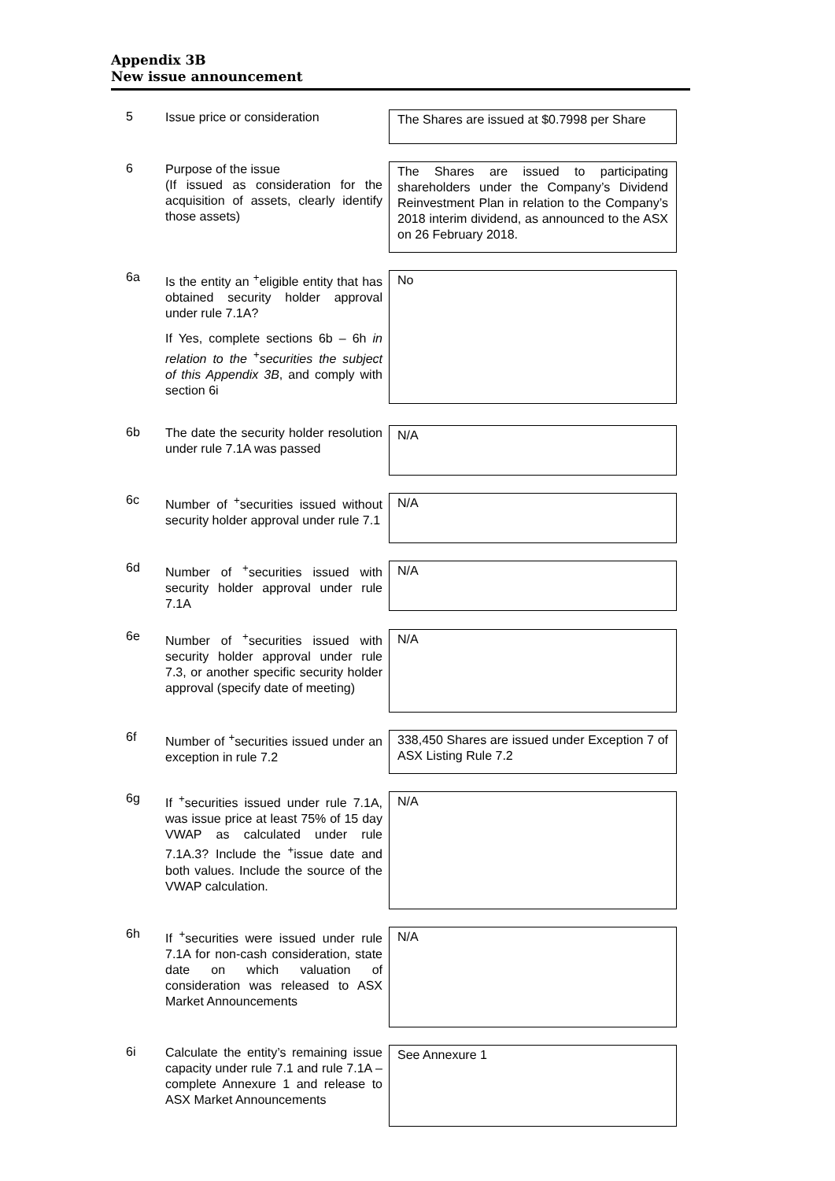Appendix 3B
New issue announcement
5
Issue price or consideration
The Shares are issued at $0.7998 per Share
6
Purpose of the issue
(If issued as consideration for the acquisition of assets, clearly identify those assets)
The Shares are issued to participating shareholders under the Company’s Dividend Reinvestment Plan in relation to the Company’s 2018 interim dividend, as announced to the ASX on 26 February 2018.
6a
Is the entity an <sup>+</sup>eligible entity that has obtained security holder approval under rule 7.1A?
If Yes, complete sections 6b – 6h in relation to the <sup>+</sup>securities the subject of this Appendix 3B, and comply with section 6i
No
6b
The date the security holder resolution under rule 7.1A was passed
N/A
6c
Number of <sup>+</sup>securities issued without security holder approval under rule 7.1
N/A
6d
Number of <sup>+</sup>securities issued with security holder approval under rule 7.1A
N/A
6e
Number of <sup>+</sup>securities issued with security holder approval under rule 7.3, or another specific security holder approval (specify date of meeting)
N/A
6f
Number of <sup>+</sup>securities issued under an exception in rule 7.2
338,450 Shares are issued under Exception 7 of ASX Listing Rule 7.2
6g
If <sup>+</sup>securities issued under rule 7.1A, was issue price at least 75% of 15 day VWAP as calculated under rule 7.1A.3? Include the <sup>+</sup>issue date and both values. Include the source of the VWAP calculation.
N/A
6h
If <sup>+</sup>securities were issued under rule 7.1A for non-cash consideration, state date on which valuation of consideration was released to ASX Market Announcements
N/A
6i
Calculate the entity’s remaining issue capacity under rule 7.1 and rule 7.1A – complete Annexure 1 and release to ASX Market Announcements
See Annexure 1